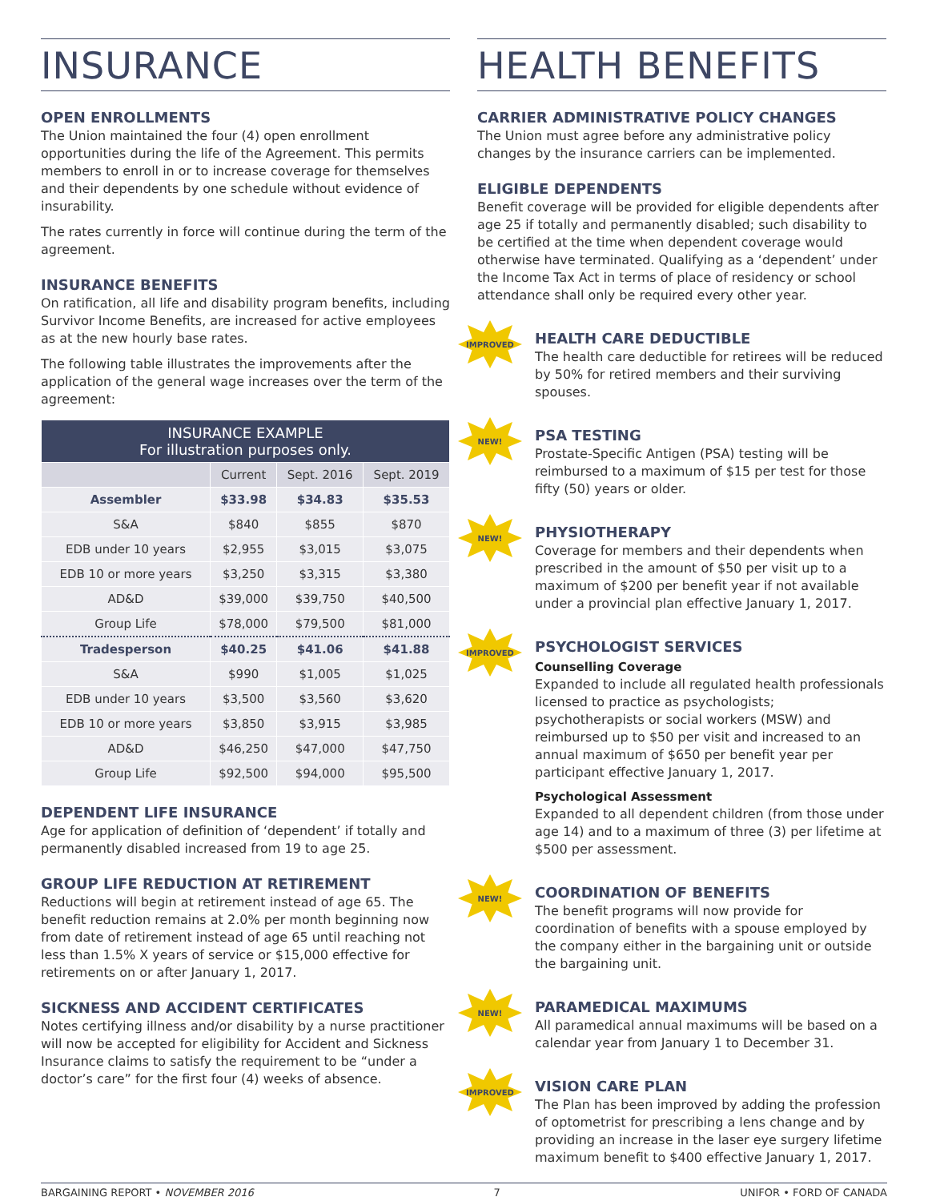INSURANCE
OPEN ENROLLMENTS
The Union maintained the four (4) open enrollment opportunities during the life of the Agreement. This permits members to enroll in or to increase coverage for themselves and their dependents by one schedule without evidence of insurability.
The rates currently in force will continue during the term of the agreement.
INSURANCE BENEFITS
On ratification, all life and disability program benefits, including Survivor Income Benefits, are increased for active employees as at the new hourly base rates.
The following table illustrates the improvements after the application of the general wage increases over the term of the agreement:
| INSURANCE EXAMPLE For illustration purposes only. | | | |
| --- | --- | --- | --- |
| | Current | Sept. 2016 | Sept. 2019 |
| Assembler | $33.98 | $34.83 | $35.53 |
| S&A | $840 | $855 | $870 |
| EDB under 10 years | $2,955 | $3,015 | $3,075 |
| EDB 10 or more years | $3,250 | $3,315 | $3,380 |
| AD&D | $39,000 | $39,750 | $40,500 |
| Group Life | $78,000 | $79,500 | $81,000 |
| Tradesperson | $40.25 | $41.06 | $41.88 |
| S&A | $990 | $1,005 | $1,025 |
| EDB under 10 years | $3,500 | $3,560 | $3,620 |
| EDB 10 or more years | $3,850 | $3,915 | $3,985 |
| AD&D | $46,250 | $47,000 | $47,750 |
| Group Life | $92,500 | $94,000 | $95,500 |
DEPENDENT LIFE INSURANCE
Age for application of definition of ‘dependent’ if totally and permanently disabled increased from 19 to age 25.
GROUP LIFE REDUCTION AT RETIREMENT
Reductions will begin at retirement instead of age 65. The benefit reduction remains at 2.0% per month beginning now from date of retirement instead of age 65 until reaching not less than 1.5% X years of service or $15,000 effective for retirements on or after January 1, 2017.
SICKNESS AND ACCIDENT CERTIFICATES
Notes certifying illness and/or disability by a nurse practitioner will now be accepted for eligibility for Accident and Sickness Insurance claims to satisfy the requirement to be “under a doctor’s care” for the first four (4) weeks of absence.
HEALTH BENEFITS
CARRIER ADMINISTRATIVE POLICY CHANGES
The Union must agree before any administrative policy changes by the insurance carriers can be implemented.
ELIGIBLE DEPENDENTS
Benefit coverage will be provided for eligible dependents after age 25 if totally and permanently disabled; such disability to be certified at the time when dependent coverage would otherwise have terminated. Qualifying as a ‘dependent’ under the Income Tax Act in terms of place of residency or school attendance shall only be required every other year.
IMPROVED
HEALTH CARE DEDUCTIBLE
The health care deductible for retirees will be reduced by 50% for retired members and their surviving spouses.
NEW!
PSA TESTING
Prostate-Specific Antigen (PSA) testing will be reimbursed to a maximum of $15 per test for those fifty (50) years or older.
NEW!
PHYSIOTHERAPY
Coverage for members and their dependents when prescribed in the amount of $50 per visit up to a maximum of $200 per benefit year if not available under a provincial plan effective January 1, 2017.
IMPROVED
PSYCHOLOGIST SERVICES
Counselling Coverage
Expanded to include all regulated health professionals licensed to practice as psychologists; psychotherapists or social workers (MSW) and reimbursed up to $50 per visit and increased to an annual maximum of $650 per benefit year per participant effective January 1, 2017.
Psychological Assessment
Expanded to all dependent children (from those under age 14) and to a maximum of three (3) per lifetime at $500 per assessment.
NEW!
COORDINATION OF BENEFITS
The benefit programs will now provide for coordination of benefits with a spouse employed by the company either in the bargaining unit or outside the bargaining unit.
NEW!
PARAMEDICAL MAXIMUMS
All paramedical annual maximums will be based on a calendar year from January 1 to December 31.
IMPROVED
VISION CARE PLAN
The Plan has been improved by adding the profession of optometrist for prescribing a lens change and by providing an increase in the laser eye surgery lifetime maximum benefit to $400 effective January 1, 2017.
BARGAINING REPORT • NOVEMBER 2016 7 UNIFOR • FORD OF CANADA